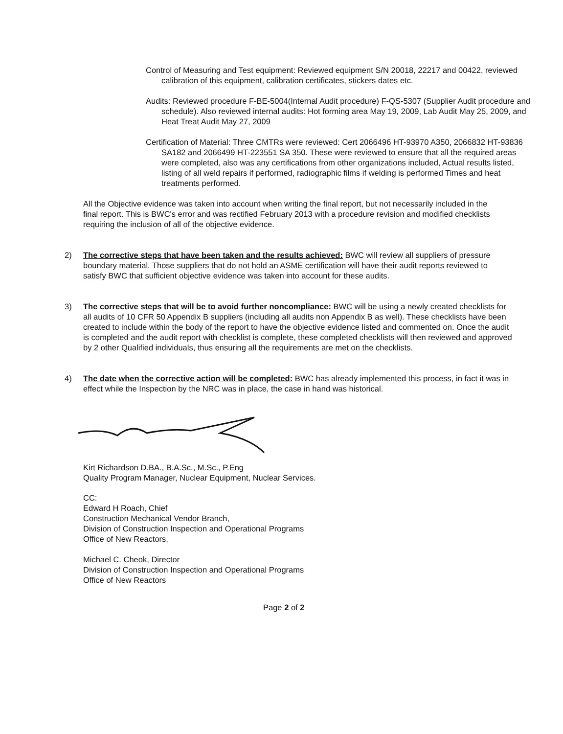Control of Measuring and Test equipment: Reviewed equipment S/N 20018, 22217 and 00422, reviewed calibration of this equipment, calibration certificates, stickers dates etc.
Audits: Reviewed procedure F-BE-5004(Internal Audit procedure) F-QS-5307 (Supplier Audit procedure and schedule). Also reviewed internal audits: Hot forming area May 19, 2009, Lab Audit May 25, 2009, and Heat Treat Audit May 27, 2009
Certification of Material: Three CMTRs were reviewed: Cert 2066496 HT-93970 A350, 2066832 HT-93836 SA182 and 2066499 HT-223551 SA 350. These were reviewed to ensure that all the required areas were completed, also was any certifications from other organizations included, Actual results listed, listing of all weld repairs if performed, radiographic films if welding is performed Times and heat treatments performed.
All the Objective evidence was taken into account when writing the final report, but not necessarily included in the final report. This is BWC's error and was rectified February 2013 with a procedure revision and modified checklists requiring the inclusion of all of the objective evidence.
2) The corrective steps that have been taken and the results achieved: BWC will review all suppliers of pressure boundary material. Those suppliers that do not hold an ASME certification will have their audit reports reviewed to satisfy BWC that sufficient objective evidence was taken into account for these audits.
3) The corrective steps that will be to avoid further noncompliance: BWC will be using a newly created checklists for all audits of 10 CFR 50 Appendix B suppliers (including all audits non Appendix B as well). These checklists have been created to include within the body of the report to have the objective evidence listed and commented on. Once the audit is completed and the audit report with checklist is complete, these completed checklists will then reviewed and approved by 2 other Qualified individuals, thus ensuring all the requirements are met on the checklists.
4) The date when the corrective action will be completed: BWC has already implemented this process, in fact it was in effect while the Inspection by the NRC was in place, the case in hand was historical.
Kirt Richardson D.BA., B.A.Sc., M.Sc., P.Eng
Quality Program Manager, Nuclear Equipment, Nuclear Services.
CC:
Edward H Roach, Chief
Construction Mechanical Vendor Branch,
Division of Construction Inspection and Operational Programs
Office of New Reactors,
Michael C. Cheok, Director
Division of Construction Inspection and Operational Programs
Office of New Reactors
Page 2 of 2